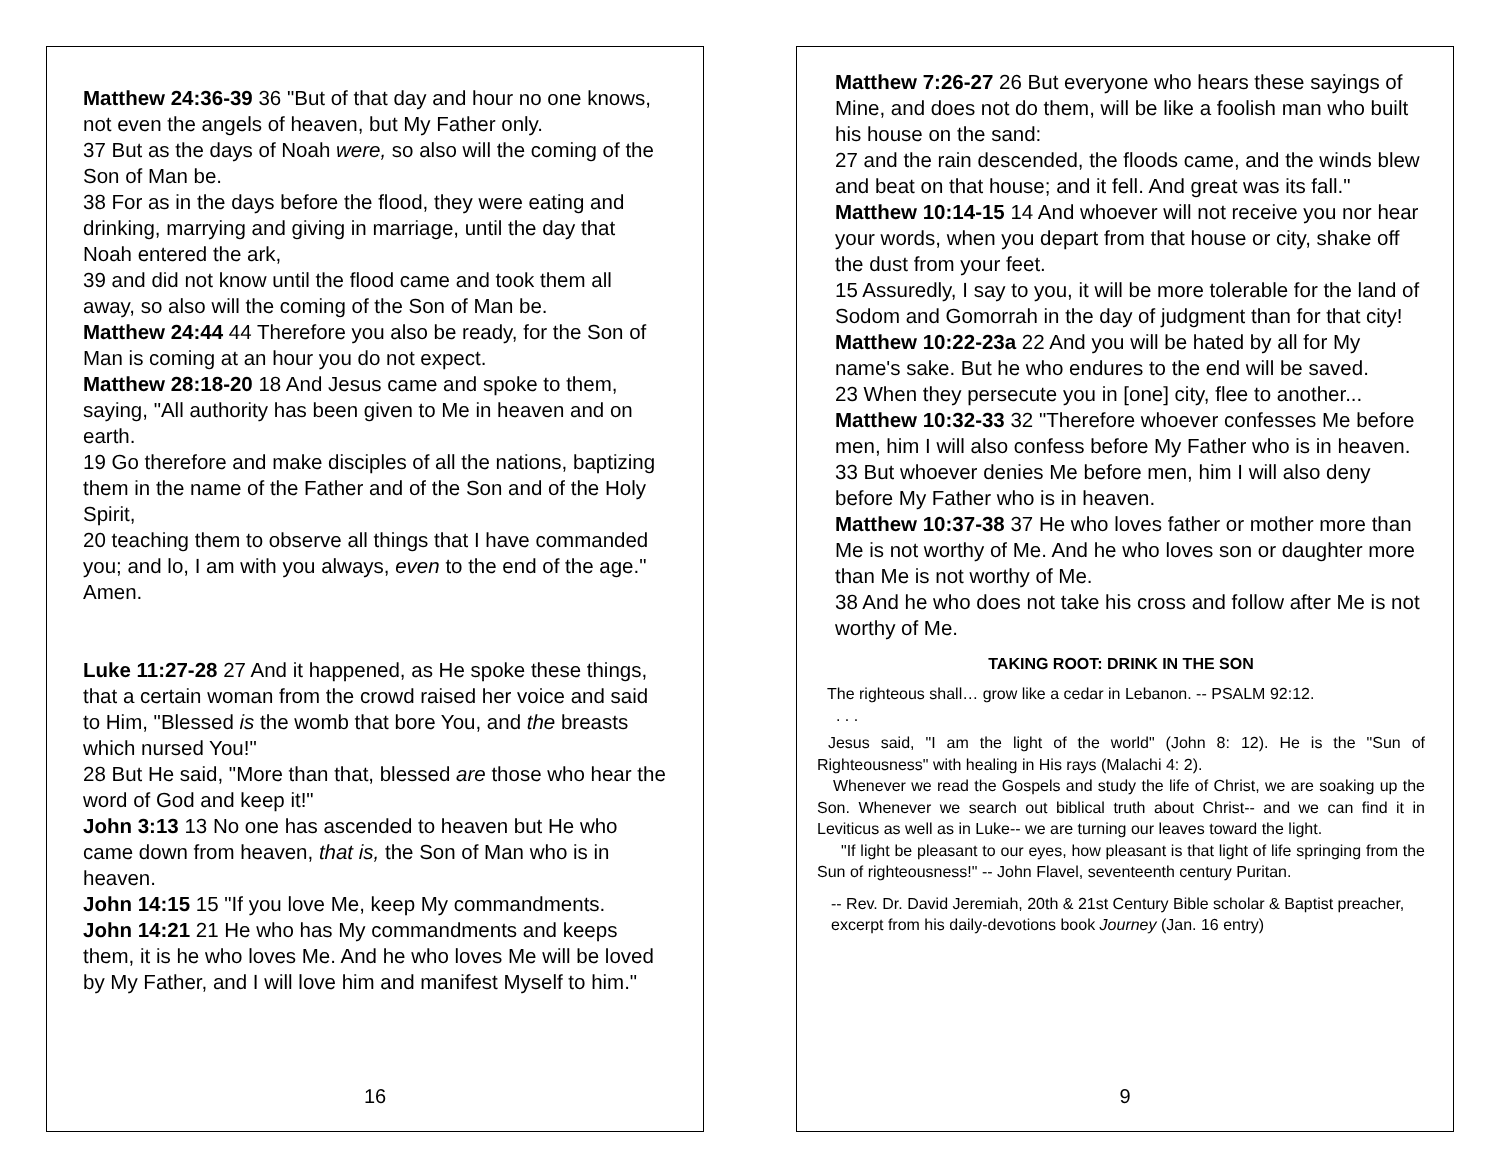Matthew 24:36-39 36 "But of that day and hour no one knows, not even the angels of heaven, but My Father only.
37 But as the days of Noah were, so also will the coming of the Son of Man be.
38 For as in the days before the flood, they were eating and drinking, marrying and giving in marriage, until the day that Noah entered the ark,
39 and did not know until the flood came and took them all away, so also will the coming of the Son of Man be.
Matthew 24:44 44 Therefore you also be ready, for the Son of Man is coming at an hour you do not expect.
Matthew 28:18-20 18 And Jesus came and spoke to them, saying, "All authority has been given to Me in heaven and on earth.
19 Go therefore and make disciples of all the nations, baptizing them in the name of the Father and of the Son and of the Holy Spirit,
20 teaching them to observe all things that I have commanded you; and lo, I am with you always, even to the end of the age." Amen.
Luke 11:27-28 27 And it happened, as He spoke these things, that a certain woman from the crowd raised her voice and said to Him, "Blessed is the womb that bore You, and the breasts which nursed You!"
28 But He said, "More than that, blessed are those who hear the word of God and keep it!"
John 3:13 13 No one has ascended to heaven but He who came down from heaven, that is, the Son of Man who is in heaven.
John 14:15 15 "If you love Me, keep My commandments.
John 14:21 21 He who has My commandments and keeps them, it is he who loves Me. And he who loves Me will be loved by My Father, and I will love him and manifest Myself to him."
16
Matthew 7:26-27 26 But everyone who hears these sayings of Mine, and does not do them, will be like a foolish man who built his house on the sand:
27 and the rain descended, the floods came, and the winds blew and beat on that house; and it fell. And great was its fall."
Matthew 10:14-15 14 And whoever will not receive you nor hear your words, when you depart from that house or city, shake off the dust from your feet.
15 Assuredly, I say to you, it will be more tolerable for the land of Sodom and Gomorrah in the day of judgment than for that city!
Matthew 10:22-23a 22 And you will be hated by all for My name's sake. But he who endures to the end will be saved.
23 When they persecute you in [one] city, flee to another...
Matthew 10:32-33 32 "Therefore whoever confesses Me before men, him I will also confess before My Father who is in heaven.
33 But whoever denies Me before men, him I will also deny before My Father who is in heaven.
Matthew 10:37-38 37 He who loves father or mother more than Me is not worthy of Me. And he who loves son or daughter more than Me is not worthy of Me.
38 And he who does not take his cross and follow after Me is not worthy of Me.
TAKING ROOT: DRINK IN THE SON
The righteous shall… grow like a cedar in Lebanon. -- PSALM 92:12.
. . .
Jesus said, "I am the light of the world" (John 8: 12). He is the "Sun of Righteousness" with healing in His rays (Malachi 4: 2).
Whenever we read the Gospels and study the life of Christ, we are soaking up the Son. Whenever we search out biblical truth about Christ-- and we can find it in Leviticus as well as in Luke-- we are turning our leaves toward the light.
"If light be pleasant to our eyes, how pleasant is that light of life springing from the Sun of righteousness!" -- John Flavel, seventeenth century Puritan.
-- Rev. Dr. David Jeremiah, 20th & 21st Century Bible scholar & Baptist preacher, excerpt from his daily-devotions book Journey (Jan. 16 entry)
9